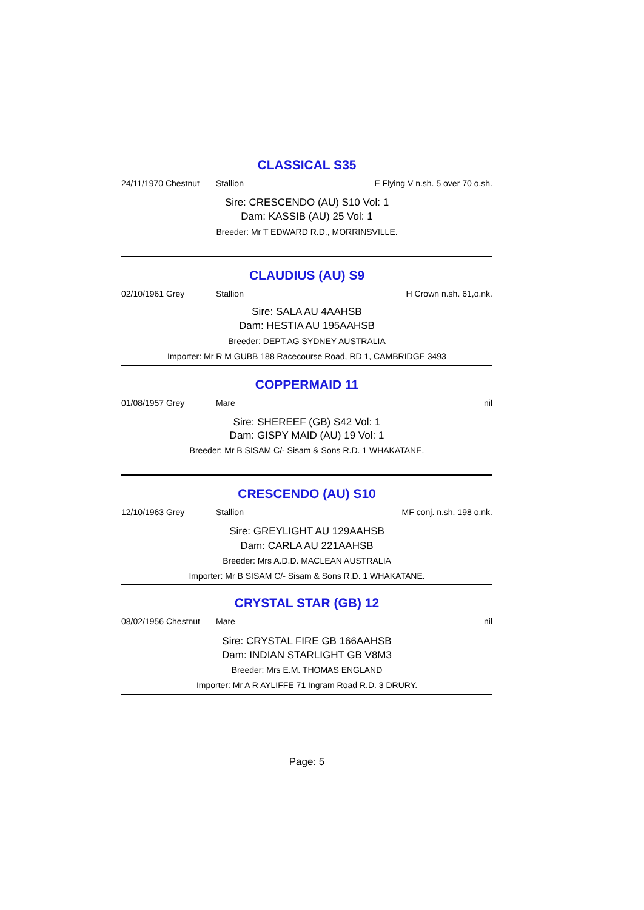CLASSICAL S35
24/11/1970 Chestnut Stallion E Flying V n.sh. 5 over 70 o.sh.
Sire: CRESCENDO (AU) S10 Vol: 1
Dam: KASSIB (AU) 25 Vol: 1
Breeder: Mr T EDWARD R.D., MORRINSVILLE.
CLAUDIUS (AU) S9
02/10/1961 Grey Stallion H Crown n.sh. 61,o.nk.
Sire: SALA AU 4AAHSB
Dam: HESTIA AU 195AAHSB
Breeder: DEPT.AG SYDNEY AUSTRALIA
Importer: Mr R M GUBB 188 Racecourse Road, RD 1, CAMBRIDGE 3493
COPPERMAID 11
01/08/1957 Grey Mare nil
Sire: SHEREEF (GB) S42 Vol: 1
Dam: GISPY MAID (AU) 19 Vol: 1
Breeder: Mr B SISAM C/- Sisam & Sons R.D. 1 WHAKATANE.
CRESCENDO (AU) S10
12/10/1963 Grey Stallion MF conj. n.sh. 198 o.nk.
Sire: GREYLIGHT AU 129AAHSB
Dam: CARLA AU 221AAHSB
Breeder: Mrs A.D.D. MACLEAN AUSTRALIA
Importer: Mr B SISAM C/- Sisam & Sons R.D. 1 WHAKATANE.
CRYSTAL STAR (GB) 12
08/02/1956 Chestnut Mare nil
Sire: CRYSTAL FIRE GB 166AAHSB
Dam: INDIAN STARLIGHT GB V8M3
Breeder: Mrs E.M. THOMAS ENGLAND
Importer: Mr A R AYLIFFE 71 Ingram Road R.D. 3 DRURY.
Page: 5